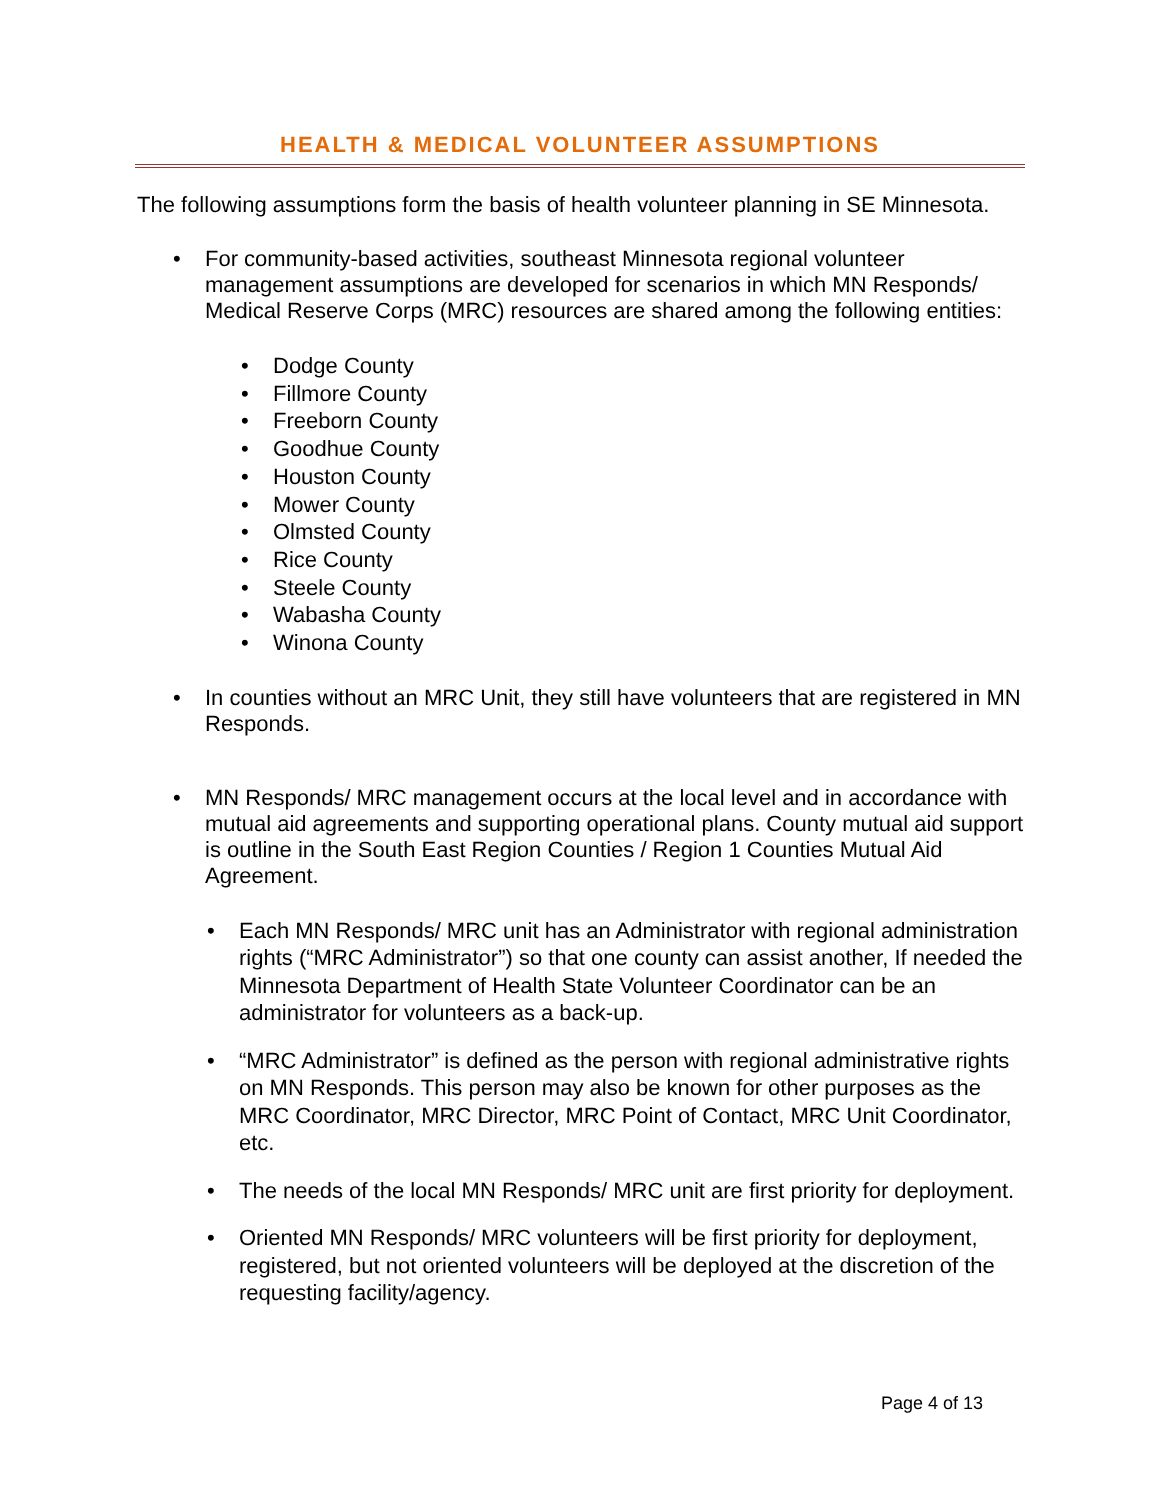HEALTH & MEDICAL VOLUNTEER ASSUMPTIONS
The following assumptions form the basis of health volunteer planning in SE Minnesota.
• For community-based activities, southeast Minnesota regional volunteer management assumptions are developed for scenarios in which MN Responds/ Medical Reserve Corps (MRC) resources are shared among the following entities:
• Dodge County
• Fillmore County
• Freeborn County
• Goodhue County
• Houston County
• Mower County
• Olmsted County
• Rice County
• Steele County
• Wabasha County
• Winona County
• In counties without an MRC Unit, they still have volunteers that are registered in MN Responds.
• MN Responds/ MRC management occurs at the local level and in accordance with mutual aid agreements and supporting operational plans. County mutual aid support is outline in the South East Region Counties / Region 1 Counties Mutual Aid Agreement.
• Each MN Responds/ MRC unit has an Administrator with regional administration rights (“MRC Administrator”) so that one county can assist another, If needed the Minnesota Department of Health State Volunteer Coordinator can be an administrator for volunteers as a back-up.
• “MRC Administrator” is defined as the person with regional administrative rights on MN Responds. This person may also be known for other purposes as the MRC Coordinator, MRC Director, MRC Point of Contact, MRC Unit Coordinator, etc.
• The needs of the local MN Responds/ MRC unit are first priority for deployment.
• Oriented MN Responds/ MRC volunteers will be first priority for deployment, registered, but not oriented volunteers will be deployed at the discretion of the requesting facility/agency.
Page 4 of 13